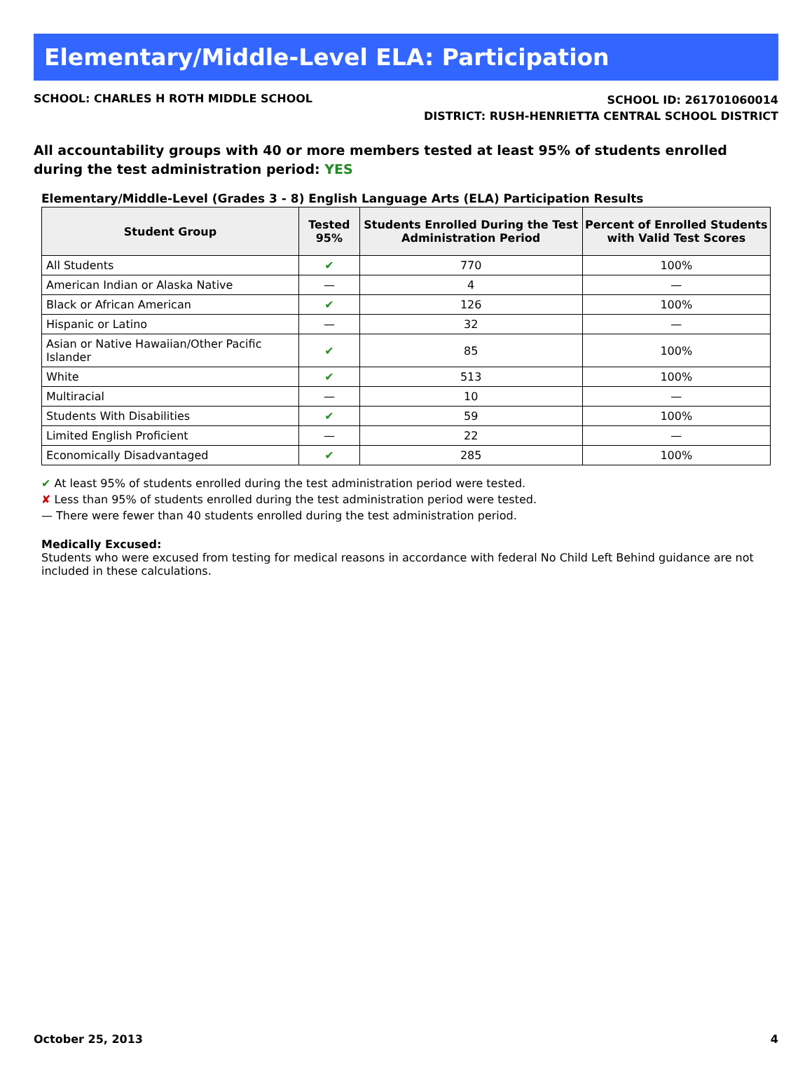Elementary/Middle-Level ELA: Participation
SCHOOL: CHARLES H ROTH MIDDLE SCHOOL
SCHOOL ID: 261701060014
DISTRICT: RUSH-HENRIETTA CENTRAL SCHOOL DISTRICT
All accountability groups with 40 or more members tested at least 95% of students enrolled during the test administration period: YES
Elementary/Middle-Level (Grades 3 - 8) English Language Arts (ELA) Participation Results
| Student Group | Tested 95% | Students Enrolled During the Test Administration Period | Percent of Enrolled Students with Valid Test Scores |
| --- | --- | --- | --- |
| All Students | ✔ | 770 | 100% |
| American Indian or Alaska Native | — | 4 | — |
| Black or African American | ✔ | 126 | 100% |
| Hispanic or Latino | — | 32 | — |
| Asian or Native Hawaiian/Other Pacific Islander | ✔ | 85 | 100% |
| White | ✔ | 513 | 100% |
| Multiracial | — | 10 | — |
| Students With Disabilities | ✔ | 59 | 100% |
| Limited English Proficient | — | 22 | — |
| Economically Disadvantaged | ✔ | 285 | 100% |
✔ At least 95% of students enrolled during the test administration period were tested.
✘ Less than 95% of students enrolled during the test administration period were tested.
— There were fewer than 40 students enrolled during the test administration period.
Medically Excused:
Students who were excused from testing for medical reasons in accordance with federal No Child Left Behind guidance are not included in these calculations.
October 25, 2013 4